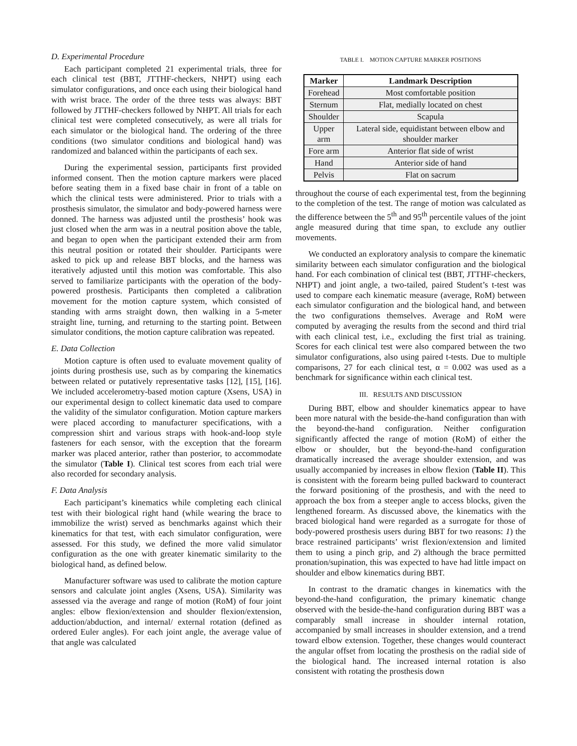D. Experimental Procedure
Each participant completed 21 experimental trials, three for each clinical test (BBT, JTTHF-checkers, NHPT) using each simulator configurations, and once each using their biological hand with wrist brace. The order of the three tests was always: BBT followed by JTTHF-checkers followed by NHPT. All trials for each clinical test were completed consecutively, as were all trials for each simulator or the biological hand. The ordering of the three conditions (two simulator conditions and biological hand) was randomized and balanced within the participants of each sex.
During the experimental session, participants first provided informed consent. Then the motion capture markers were placed before seating them in a fixed base chair in front of a table on which the clinical tests were administered. Prior to trials with a prosthesis simulator, the simulator and body-powered harness were donned. The harness was adjusted until the prosthesis’ hook was just closed when the arm was in a neutral position above the table, and began to open when the participant extended their arm from this neutral position or rotated their shoulder. Participants were asked to pick up and release BBT blocks, and the harness was iteratively adjusted until this motion was comfortable. This also served to familiarize participants with the operation of the body-powered prosthesis. Participants then completed a calibration movement for the motion capture system, which consisted of standing with arms straight down, then walking in a 5-meter straight line, turning, and returning to the starting point. Between simulator conditions, the motion capture calibration was repeated.
E. Data Collection
Motion capture is often used to evaluate movement quality of joints during prosthesis use, such as by comparing the kinematics between related or putatively representative tasks [12], [15], [16]. We included accelerometry-based motion capture (Xsens, USA) in our experimental design to collect kinematic data used to compare the validity of the simulator configuration. Motion capture markers were placed according to manufacturer specifications, with a compression shirt and various straps with hook-and-loop style fasteners for each sensor, with the exception that the forearm marker was placed anterior, rather than posterior, to accommodate the simulator (Table I). Clinical test scores from each trial were also recorded for secondary analysis.
F. Data Analysis
Each participant’s kinematics while completing each clinical test with their biological right hand (while wearing the brace to immobilize the wrist) served as benchmarks against which their kinematics for that test, with each simulator configuration, were assessed. For this study, we defined the more valid simulator configuration as the one with greater kinematic similarity to the biological hand, as defined below.
Manufacturer software was used to calibrate the motion capture sensors and calculate joint angles (Xsens, USA). Similarity was assessed via the average and range of motion (RoM) of four joint angles: elbow flexion/extension and shoulder flexion/extension, adduction/abduction, and internal/ external rotation (defined as ordered Euler angles). For each joint angle, the average value of that angle was calculated
TABLE I. MOTION CAPTURE MARKER POSITIONS
| Marker | Landmark Description |
| --- | --- |
| Forehead | Most comfortable position |
| Sternum | Flat, medially located on chest |
| Shoulder | Scapula |
| Upper arm | Lateral side, equidistant between elbow and shoulder marker |
| Fore arm | Anterior flat side of wrist |
| Hand | Anterior side of hand |
| Pelvis | Flat on sacrum |
throughout the course of each experimental test, from the beginning to the completion of the test. The range of motion was calculated as the difference between the 5<sup>th</sup> and 95<sup>th</sup> percentile values of the joint angle measured during that time span, to exclude any outlier movements.
We conducted an exploratory analysis to compare the kinematic similarity between each simulator configuration and the biological hand. For each combination of clinical test (BBT, JTTHF-checkers, NHPT) and joint angle, a two-tailed, paired Student’s t-test was used to compare each kinematic measure (average, RoM) between each simulator configuration and the biological hand, and between the two configurations themselves. Average and RoM were computed by averaging the results from the second and third trial with each clinical test, i.e., excluding the first trial as training. Scores for each clinical test were also compared between the two simulator configurations, also using paired t-tests. Due to multiple comparisons, 27 for each clinical test, α = 0.002 was used as a benchmark for significance within each clinical test.
III. RESULTS AND DISCUSSION
During BBT, elbow and shoulder kinematics appear to have been more natural with the beside-the-hand configuration than with the beyond-the-hand configuration. Neither configuration significantly affected the range of motion (RoM) of either the elbow or shoulder, but the beyond-the-hand configuration dramatically increased the average shoulder extension, and was usually accompanied by increases in elbow flexion (Table II). This is consistent with the forearm being pulled backward to counteract the forward positioning of the prosthesis, and with the need to approach the box from a steeper angle to access blocks, given the lengthened forearm. As discussed above, the kinematics with the braced biological hand were regarded as a surrogate for those of body-powered prosthesis users during BBT for two reasons: 1) the brace restrained participants’ wrist flexion/extension and limited them to using a pinch grip, and 2) although the brace permitted pronation/supination, this was expected to have had little impact on shoulder and elbow kinematics during BBT.
In contrast to the dramatic changes in kinematics with the beyond-the-hand configuration, the primary kinematic change observed with the beside-the-hand configuration during BBT was a comparably small increase in shoulder internal rotation, accompanied by small increases in shoulder extension, and a trend toward elbow extension. Together, these changes would counteract the angular offset from locating the prosthesis on the radial side of the biological hand. The increased internal rotation is also consistent with rotating the prosthesis down